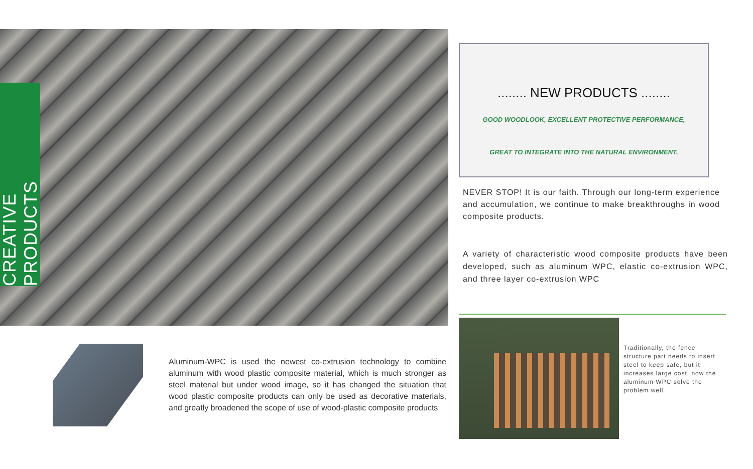CREATIVE PRODUCTS
........ NEW PRODUCTS ........
GOOD WOODLOOK, EXCELLENT PROTECTIVE PERFORMANCE,
GREAT TO INTEGRATE INTO THE NATURAL ENVIRONMENT.
NEVER STOP! It is our faith. Through our long-term experience and accumulation, we continue to make breakthroughs in wood composite products.
A variety of characteristic wood composite products have been developed, such as aluminum WPC, elastic co-extrusion WPC, and three layer co-extrusion WPC
Traditionally, the fence structure part needs to insert steel to keep safe, but it increases large cost, now the aluminum WPC solve the problem well.
Aluminum-WPC is used the newest co-extrusion technology to combine aluminum with wood plastic composite material, which is much stronger as steel material but under wood image, so it has changed the situation that wood plastic composite products can only be used as decorative materials, and greatly broadened the scope of use of wood-plastic composite products